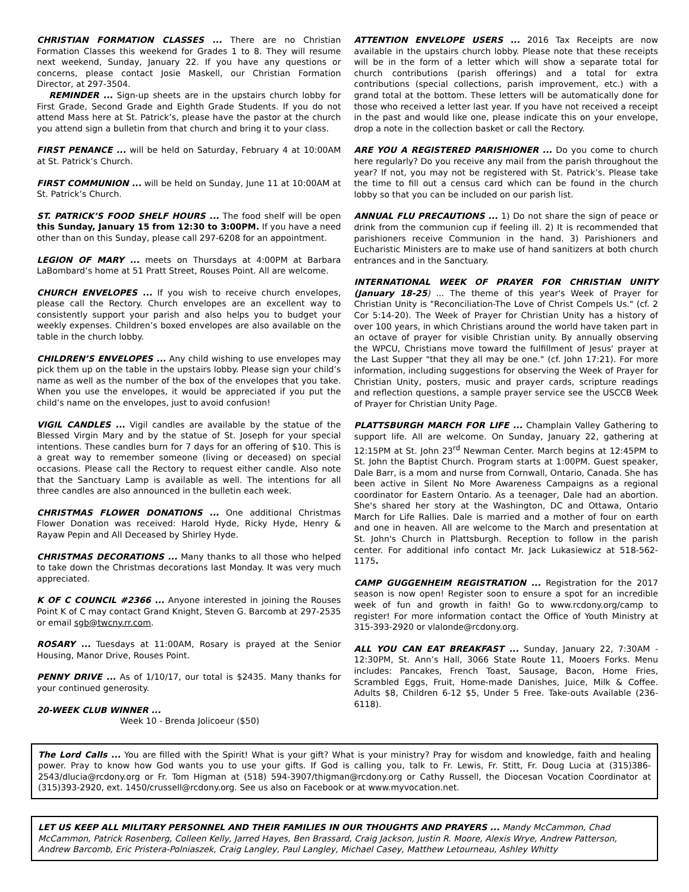CHRISTIAN FORMATION CLASSES ... There are no Christian Formation Classes this weekend for Grades 1 to 8. They will resume next weekend, Sunday, January 22. If you have any questions or concerns, please contact Josie Maskell, our Christian Formation Director, at 297-3504.
REMINDER ... Sign-up sheets are in the upstairs church lobby for First Grade, Second Grade and Eighth Grade Students. If you do not attend Mass here at St. Patrick’s, please have the pastor at the church you attend sign a bulletin from that church and bring it to your class.
FIRST PENANCE ... will be held on Saturday, February 4 at 10:00AM at St. Patrick’s Church.
FIRST COMMUNION ... will be held on Sunday, June 11 at 10:00AM at St. Patrick’s Church.
ST. PATRICK’S FOOD SHELF HOURS ... The food shelf will be open this Sunday, January 15 from 12:30 to 3:00PM. If you have a need other than on this Sunday, please call 297-6208 for an appointment.
LEGION OF MARY ... meets on Thursdays at 4:00PM at Barbara LaBombard’s home at 51 Pratt Street, Rouses Point. All are welcome.
CHURCH ENVELOPES ... If you wish to receive church envelopes, please call the Rectory. Church envelopes are an excellent way to consistently support your parish and also helps you to budget your weekly expenses. Children’s boxed envelopes are also available on the table in the church lobby.
CHILDREN’S ENVELOPES ... Any child wishing to use envelopes may pick them up on the table in the upstairs lobby. Please sign your child’s name as well as the number of the box of the envelopes that you take. When you use the envelopes, it would be appreciated if you put the child’s name on the envelopes, just to avoid confusion!
VIGIL CANDLES ... Vigil candles are available by the statue of the Blessed Virgin Mary and by the statue of St. Joseph for your special intentions. These candles burn for 7 days for an offering of $10. This is a great way to remember someone (living or deceased) on special occasions. Please call the Rectory to request either candle. Also note that the Sanctuary Lamp is available as well. The intentions for all three candles are also announced in the bulletin each week.
CHRISTMAS FLOWER DONATIONS ... One additional Christmas Flower Donation was received: Harold Hyde, Ricky Hyde, Henry & Rayaw Pepin and All Deceased by Shirley Hyde.
CHRISTMAS DECORATIONS ... Many thanks to all those who helped to take down the Christmas decorations last Monday. It was very much appreciated.
K OF C COUNCIL #2366 ... Anyone interested in joining the Rouses Point K of C may contact Grand Knight, Steven G. Barcomb at 297-2535 or email sgb@twcny.rr.com.
ROSARY ... Tuesdays at 11:00AM, Rosary is prayed at the Senior Housing, Manor Drive, Rouses Point.
PENNY DRIVE ... As of 1/10/17, our total is $2435. Many thanks for your continued generosity.
20-WEEK CLUB WINNER ...
Week 10 - Brenda Jolicoeur ($50)
ATTENTION ENVELOPE USERS ... 2016 Tax Receipts are now available in the upstairs church lobby. Please note that these receipts will be in the form of a letter which will show a separate total for church contributions (parish offerings) and a total for extra contributions (special collections, parish improvement, etc.) with a grand total at the bottom. These letters will be automatically done for those who received a letter last year. If you have not received a receipt in the past and would like one, please indicate this on your envelope, drop a note in the collection basket or call the Rectory.
ARE YOU A REGISTERED PARISHIONER ... Do you come to church here regularly? Do you receive any mail from the parish throughout the year? If not, you may not be registered with St. Patrick’s. Please take the time to fill out a census card which can be found in the church lobby so that you can be included on our parish list.
ANNUAL FLU PRECAUTIONS ... 1) Do not share the sign of peace or drink from the communion cup if feeling ill. 2) It is recommended that parishioners receive Communion in the hand. 3) Parishioners and Eucharistic Ministers are to make use of hand sanitizers at both church entrances and in the Sanctuary.
INTERNATIONAL WEEK OF PRAYER FOR CHRISTIAN UNITY (January 18-25) ... The theme of this year's Week of Prayer for Christian Unity is "Reconciliation-The Love of Christ Compels Us." (cf. 2 Cor 5:14-20). The Week of Prayer for Christian Unity has a history of over 100 years, in which Christians around the world have taken part in an octave of prayer for visible Christian unity. By annually observing the WPCU, Christians move toward the fulfillment of Jesus' prayer at the Last Supper "that they all may be one." (cf. John 17:21). For more information, including suggestions for observing the Week of Prayer for Christian Unity, posters, music and prayer cards, scripture readings and reflection questions, a sample prayer service see the USCCB Week of Prayer for Christian Unity Page.
PLATTSBURGH MARCH FOR LIFE ... Champlain Valley Gathering to support life. All are welcome. On Sunday, January 22, gathering at 12:15PM at St. John 23<sup>rd</sup> Newman Center. March begins at 12:45PM to St. John the Baptist Church. Program starts at 1:00PM. Guest speaker, Dale Barr, is a mom and nurse from Cornwall, Ontario, Canada. She has been active in Silent No More Awareness Campaigns as a regional coordinator for Eastern Ontario. As a teenager, Dale had an abortion. She's shared her story at the Washington, DC and Ottawa, Ontario March for Life Rallies. Dale is married and a mother of four on earth and one in heaven. All are welcome to the March and presentation at St. John's Church in Plattsburgh. Reception to follow in the parish center. For additional info contact Mr. Jack Lukasiewicz at 518-562-1175.
CAMP GUGGENHEIM REGISTRATION ... Registration for the 2017 season is now open! Register soon to ensure a spot for an incredible week of fun and growth in faith! Go to www.rcdony.org/camp to register! For more information contact the Office of Youth Ministry at 315-393-2920 or vlalonde@rcdony.org.
ALL YOU CAN EAT BREAKFAST ... Sunday, January 22, 7:30AM - 12:30PM, St. Ann’s Hall, 3066 State Route 11, Mooers Forks. Menu includes: Pancakes, French Toast, Sausage, Bacon, Home Fries, Scrambled Eggs, Fruit, Home-made Danishes, Juice, Milk & Coffee. Adults $8, Children 6-12 $5, Under 5 Free. Take-outs Available (236-6118).
The Lord Calls ... You are filled with the Spirit! What is your gift? What is your ministry? Pray for wisdom and knowledge, faith and healing power. Pray to know how God wants you to use your gifts. If God is calling you, talk to Fr. Lewis, Fr. Stitt, Fr. Doug Lucia at (315)386-2543/dlucia@rcdony.org or Fr. Tom Higman at (518) 594-3907/thigman@rcdony.org or Cathy Russell, the Diocesan Vocation Coordinator at (315)393-2920, ext. 1450/crussell@rcdony.org. See us also on Facebook or at www.myvocation.net.
LET US KEEP ALL MILITARY PERSONNEL AND THEIR FAMILIES IN OUR THOUGHTS AND PRAYERS ... Mandy McCammon, Chad McCammon, Patrick Rosenberg, Colleen Kelly, Jarred Hayes, Ben Brassard, Craig Jackson, Justin R. Moore, Alexis Wrye, Andrew Patterson, Andrew Barcomb, Eric Pristera-Polniaszek, Craig Langley, Paul Langley, Michael Casey, Matthew Letourneau, Ashley Whitty